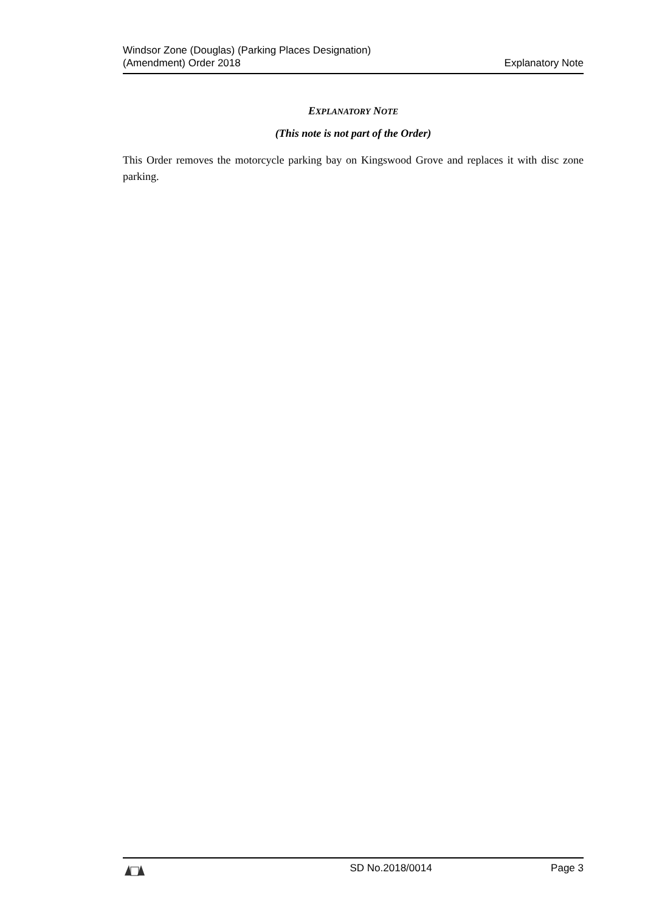Windsor Zone (Douglas) (Parking Places Designation)
(Amendment) Order 2018
Explanatory Note
EXPLANATORY NOTE
(This note is not part of the Order)
This Order removes the motorcycle parking bay on Kingswood Grove and replaces it with disc zone parking.
SD No.2018/0014 Page 3